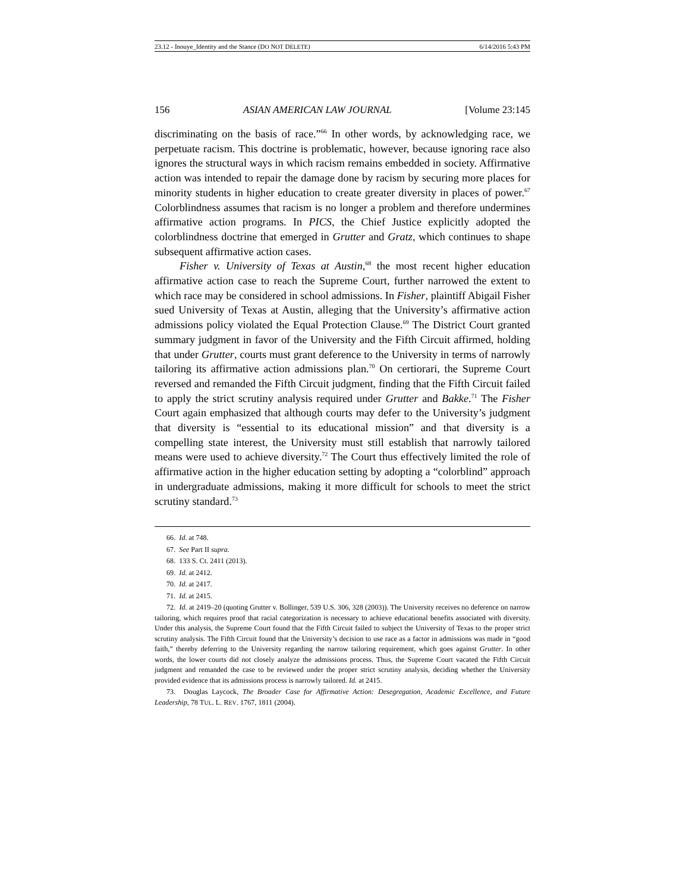23.12 - Inouye_Identity and the Stance (DO NOT DELETE) 6/14/2016 5:43 PM
156 ASIAN AMERICAN LAW JOURNAL [Volume 23:145
discriminating on the basis of race.”<sup>66</sup> In other words, by acknowledging race, we perpetuate racism. This doctrine is problematic, however, because ignoring race also ignores the structural ways in which racism remains embedded in society. Affirmative action was intended to repair the damage done by racism by securing more places for minority students in higher education to create greater diversity in places of power.<sup>67</sup> Colorblindness assumes that racism is no longer a problem and therefore undermines affirmative action programs. In PICS, the Chief Justice explicitly adopted the colorblindness doctrine that emerged in Grutter and Gratz, which continues to shape subsequent affirmative action cases.
Fisher v. University of Texas at Austin,<sup>68</sup> the most recent higher education affirmative action case to reach the Supreme Court, further narrowed the extent to which race may be considered in school admissions. In Fisher, plaintiff Abigail Fisher sued University of Texas at Austin, alleging that the University’s affirmative action admissions policy violated the Equal Protection Clause.<sup>69</sup> The District Court granted summary judgment in favor of the University and the Fifth Circuit affirmed, holding that under Grutter, courts must grant deference to the University in terms of narrowly tailoring its affirmative action admissions plan.<sup>70</sup> On certiorari, the Supreme Court reversed and remanded the Fifth Circuit judgment, finding that the Fifth Circuit failed to apply the strict scrutiny analysis required under Grutter and Bakke.<sup>71</sup> The Fisher Court again emphasized that although courts may defer to the University’s judgment that diversity is “essential to its educational mission” and that diversity is a compelling state interest, the University must still establish that narrowly tailored means were used to achieve diversity.<sup>72</sup> The Court thus effectively limited the role of affirmative action in the higher education setting by adopting a “colorblind” approach in undergraduate admissions, making it more difficult for schools to meet the strict scrutiny standard.<sup>73</sup>
66. Id. at 748.
67. See Part II supra.
68. 133 S. Ct. 2411 (2013).
69. Id. at 2412.
70. Id. at 2417.
71. Id. at 2415.
72. Id. at 2419–20 (quoting Grutter v. Bollinger, 539 U.S. 306, 328 (2003)). The University receives no deference on narrow tailoring, which requires proof that racial categorization is necessary to achieve educational benefits associated with diversity. Under this analysis, the Supreme Court found that the Fifth Circuit failed to subject the University of Texas to the proper strict scrutiny analysis. The Fifth Circuit found that the University’s decision to use race as a factor in admissions was made in “good faith,” thereby deferring to the University regarding the narrow tailoring requirement, which goes against Grutter. In other words, the lower courts did not closely analyze the admissions process. Thus, the Supreme Court vacated the Fifth Circuit judgment and remanded the case to be reviewed under the proper strict scrutiny analysis, deciding whether the University provided evidence that its admissions process is narrowly tailored. Id. at 2415.
73. Douglas Laycock, The Broader Case for Affirmative Action: Desegregation, Academic Excellence, and Future Leadership, 78 TUL. L. REV. 1767, 1811 (2004).